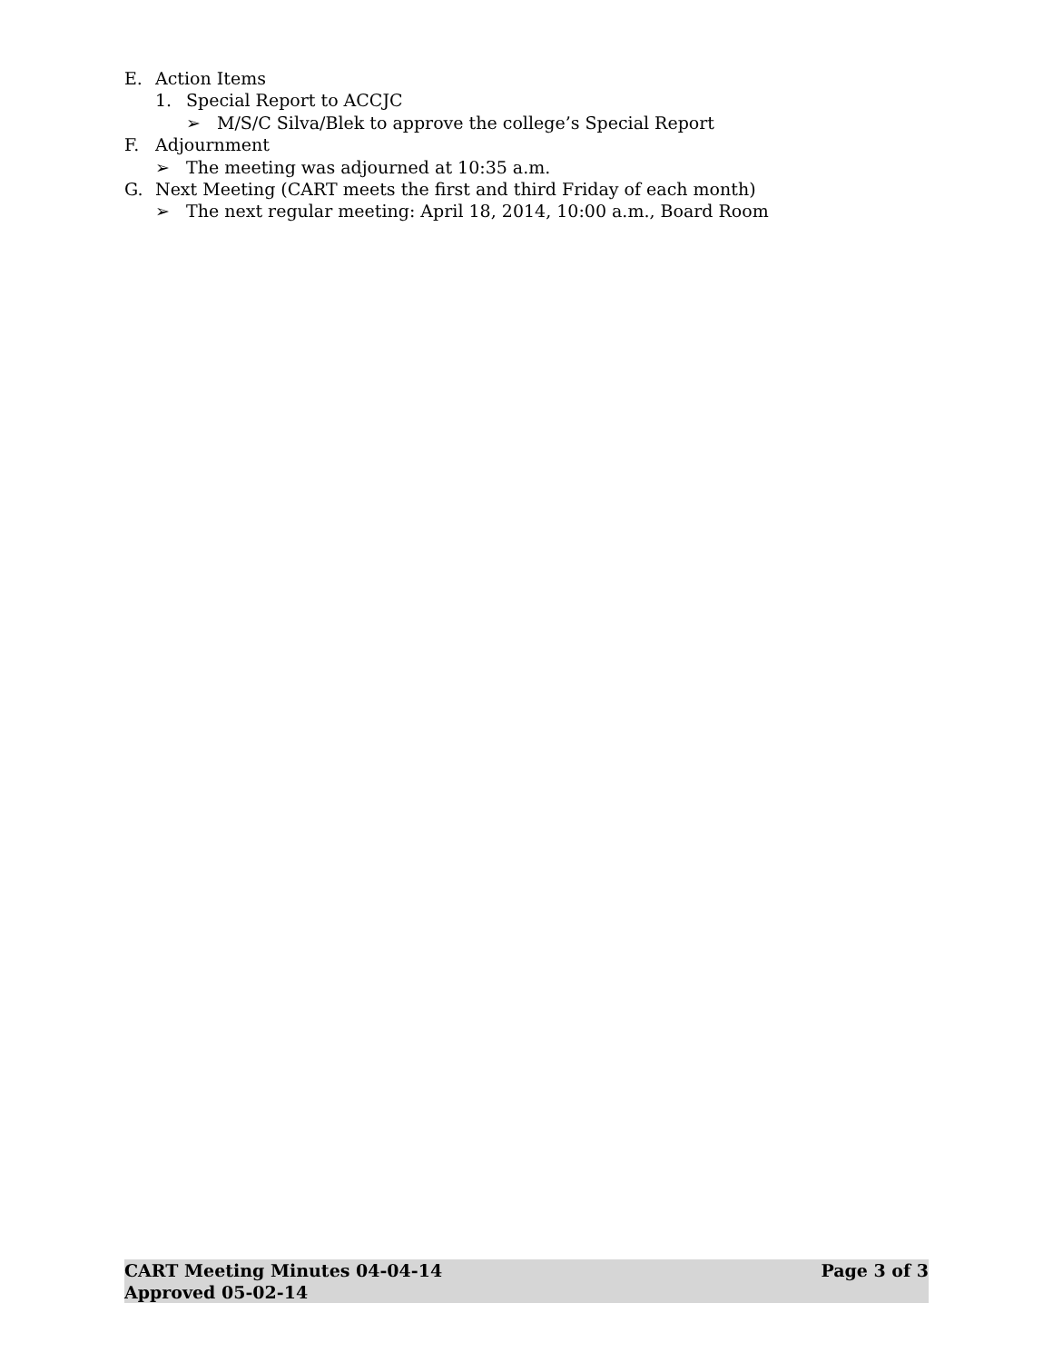E. Action Items
1. Special Report to ACCJC
➢ M/S/C Silva/Blek to approve the college’s Special Report
F. Adjournment
➢ The meeting was adjourned at 10:35 a.m.
G. Next Meeting (CART meets the first and third Friday of each month)
➢ The next regular meeting: April 18, 2014, 10:00 a.m., Board Room
CART Meeting Minutes 04-04-14 Page 3 of 3
Approved 05-02-14